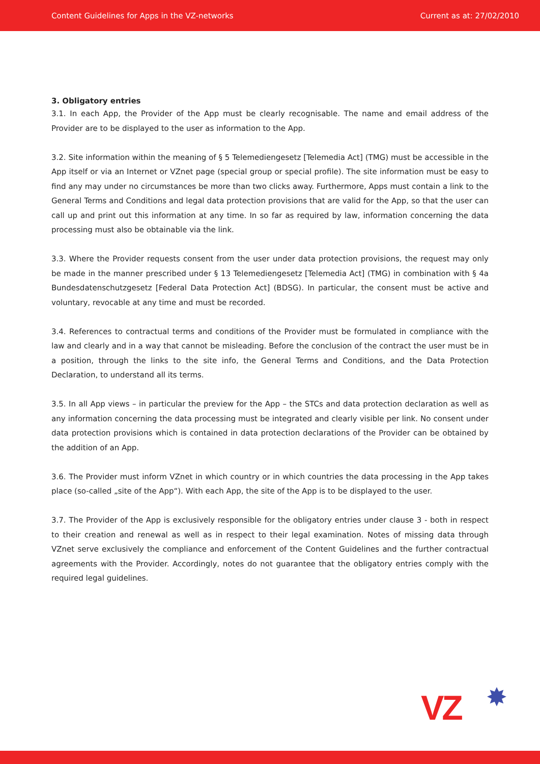Content Guidelines for Apps in the VZ-networks Current as at: 27/02/2010
3. Obligatory entries
3.1. In each App, the Provider of the App must be clearly recognisable. The name and email address of the Provider are to be displayed to the user as information to the App.
3.2. Site information within the meaning of § 5 Telemediengesetz [Telemedia Act] (TMG) must be accessible in the App itself or via an Internet or VZnet page (special group or special profile). The site information must be easy to find any may under no circumstances be more than two clicks away. Furthermore, Apps must contain a link to the General Terms and Conditions and legal data protection provisions that are valid for the App, so that the user can call up and print out this information at any time. In so far as required by law, information concerning the data processing must also be obtainable via the link.
3.3. Where the Provider requests consent from the user under data protection provisions, the request may only be made in the manner prescribed under § 13 Telemediengesetz [Telemedia Act] (TMG) in combination with § 4a Bundesdatenschutzgesetz [Federal Data Protection Act] (BDSG). In particular, the consent must be active and voluntary, revocable at any time and must be recorded.
3.4. References to contractual terms and conditions of the Provider must be formulated in compliance with the law and clearly and in a way that cannot be misleading. Before the conclusion of the contract the user must be in a position, through the links to the site info, the General Terms and Conditions, and the Data Protection Declaration, to understand all its terms.
3.5. In all App views – in particular the preview for the App – the STCs and data protection declaration as well as any information concerning the data processing must be integrated and clearly visible per link. No consent under data protection provisions which is contained in data protection declarations of the Provider can be obtained by the addition of an App.
3.6. The Provider must inform VZnet in which country or in which countries the data processing in the App takes place (so-called „site of the App“). With each App, the site of the App is to be displayed to the user.
3.7. The Provider of the App is exclusively responsible for the obligatory entries under clause 3 - both in respect to their creation and renewal as well as in respect to their legal examination. Notes of missing data through VZnet serve exclusively the compliance and enforcement of the Content Guidelines and the further contractual agreements with the Provider. Accordingly, notes do not guarantee that the obligatory entries comply with the required legal guidelines.
VZ ✸